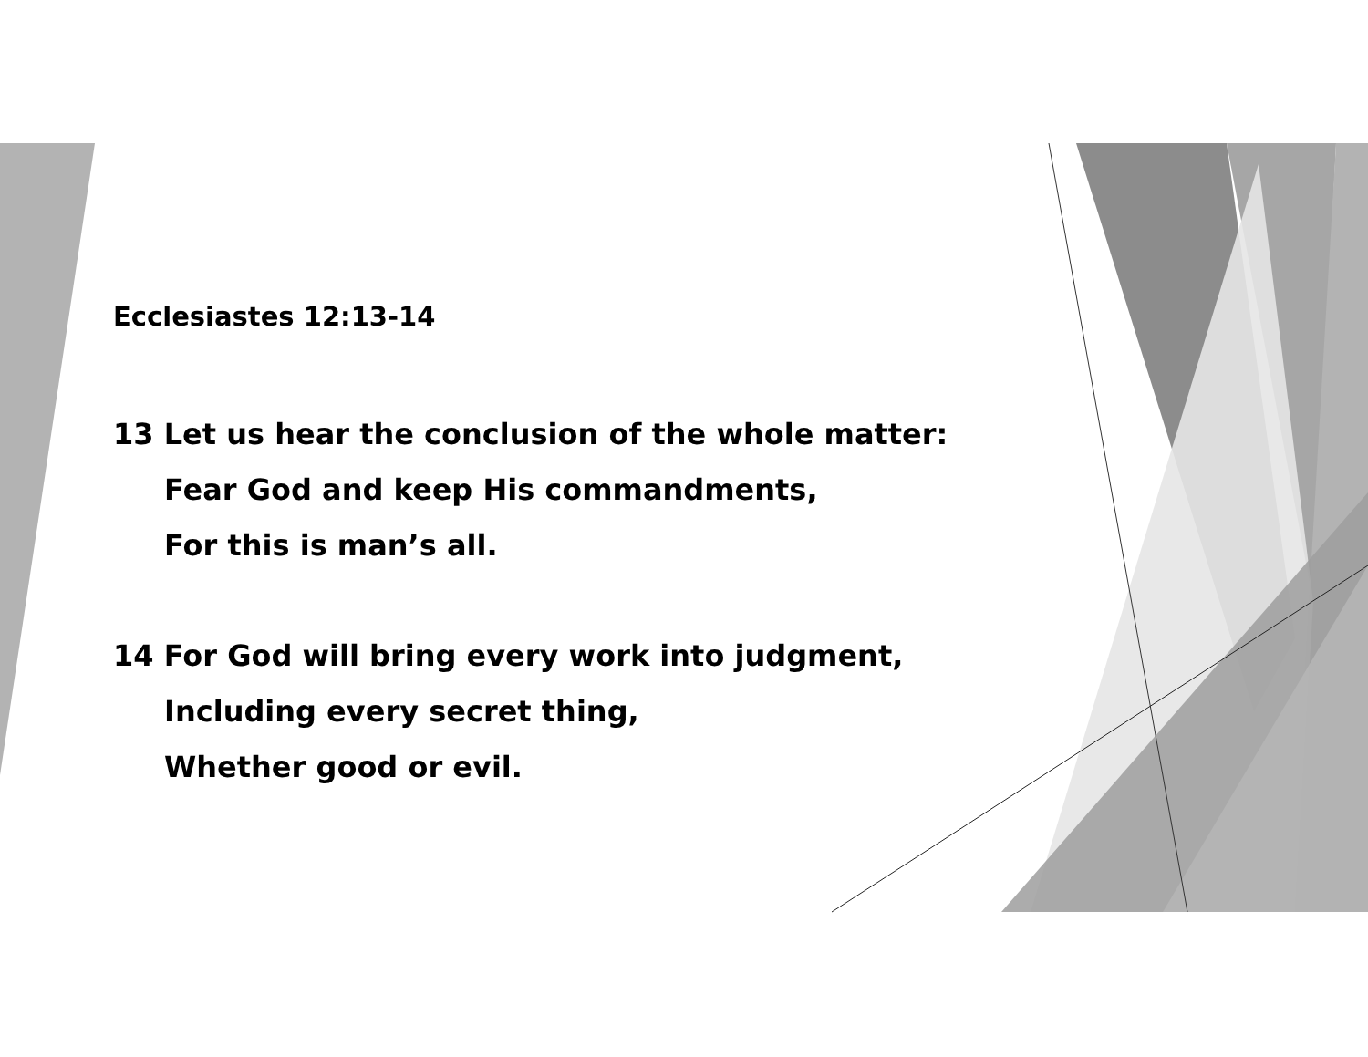Ecclesiastes 12:13-14
13 Let us hear the conclusion of the whole matter:
Fear God and keep His commandments,
For this is man’s all.
14 For God will bring every work into judgment,
Including every secret thing,
Whether good or evil.